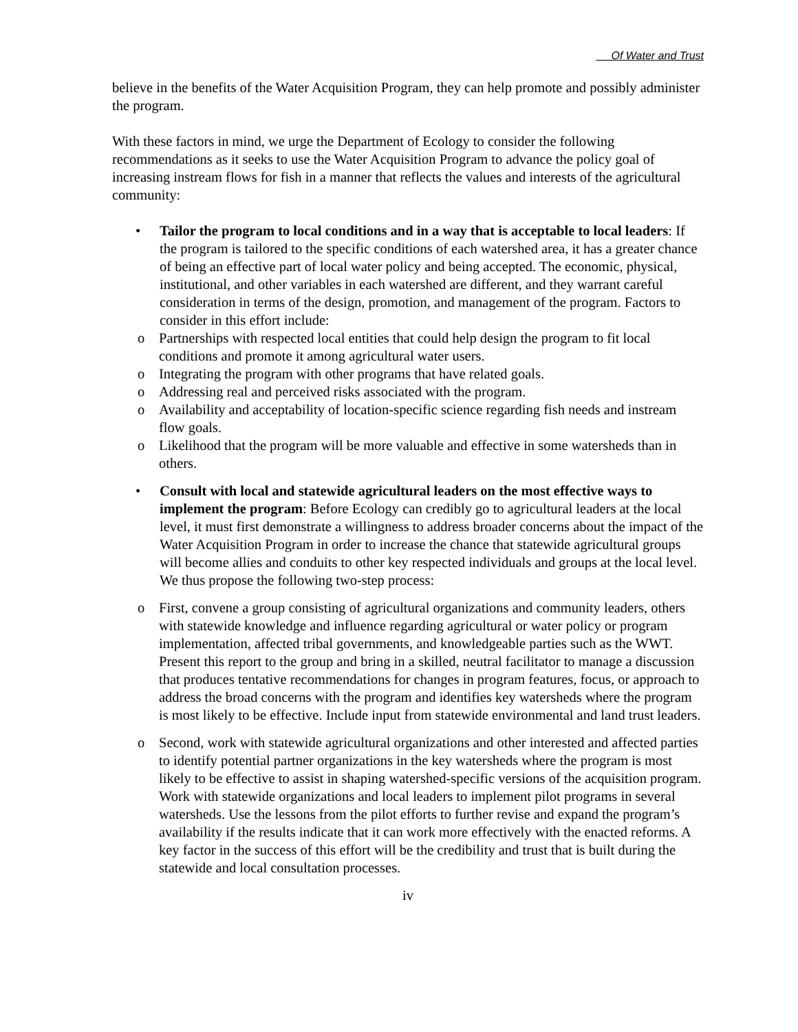Of Water and Trust
believe in the benefits of the Water Acquisition Program, they can help promote and possibly administer the program.
With these factors in mind, we urge the Department of Ecology to consider the following recommendations as it seeks to use the Water Acquisition Program to advance the policy goal of increasing instream flows for fish in a manner that reflects the values and interests of the agricultural community:
• Tailor the program to local conditions and in a way that is acceptable to local leaders: If the program is tailored to the specific conditions of each watershed area, it has a greater chance of being an effective part of local water policy and being accepted. The economic, physical, institutional, and other variables in each watershed are different, and they warrant careful consideration in terms of the design, promotion, and management of the program. Factors to consider in this effort include:
o Partnerships with respected local entities that could help design the program to fit local conditions and promote it among agricultural water users.
o Integrating the program with other programs that have related goals.
o Addressing real and perceived risks associated with the program.
o Availability and acceptability of location-specific science regarding fish needs and instream flow goals.
o Likelihood that the program will be more valuable and effective in some watersheds than in others.
• Consult with local and statewide agricultural leaders on the most effective ways to implement the program: Before Ecology can credibly go to agricultural leaders at the local level, it must first demonstrate a willingness to address broader concerns about the impact of the Water Acquisition Program in order to increase the chance that statewide agricultural groups will become allies and conduits to other key respected individuals and groups at the local level. We thus propose the following two-step process:
o First, convene a group consisting of agricultural organizations and community leaders, others with statewide knowledge and influence regarding agricultural or water policy or program implementation, affected tribal governments, and knowledgeable parties such as the WWT. Present this report to the group and bring in a skilled, neutral facilitator to manage a discussion that produces tentative recommendations for changes in program features, focus, or approach to address the broad concerns with the program and identifies key watersheds where the program is most likely to be effective. Include input from statewide environmental and land trust leaders.
o Second, work with statewide agricultural organizations and other interested and affected parties to identify potential partner organizations in the key watersheds where the program is most likely to be effective to assist in shaping watershed-specific versions of the acquisition program. Work with statewide organizations and local leaders to implement pilot programs in several watersheds. Use the lessons from the pilot efforts to further revise and expand the program’s availability if the results indicate that it can work more effectively with the enacted reforms. A key factor in the success of this effort will be the credibility and trust that is built during the statewide and local consultation processes.
iv